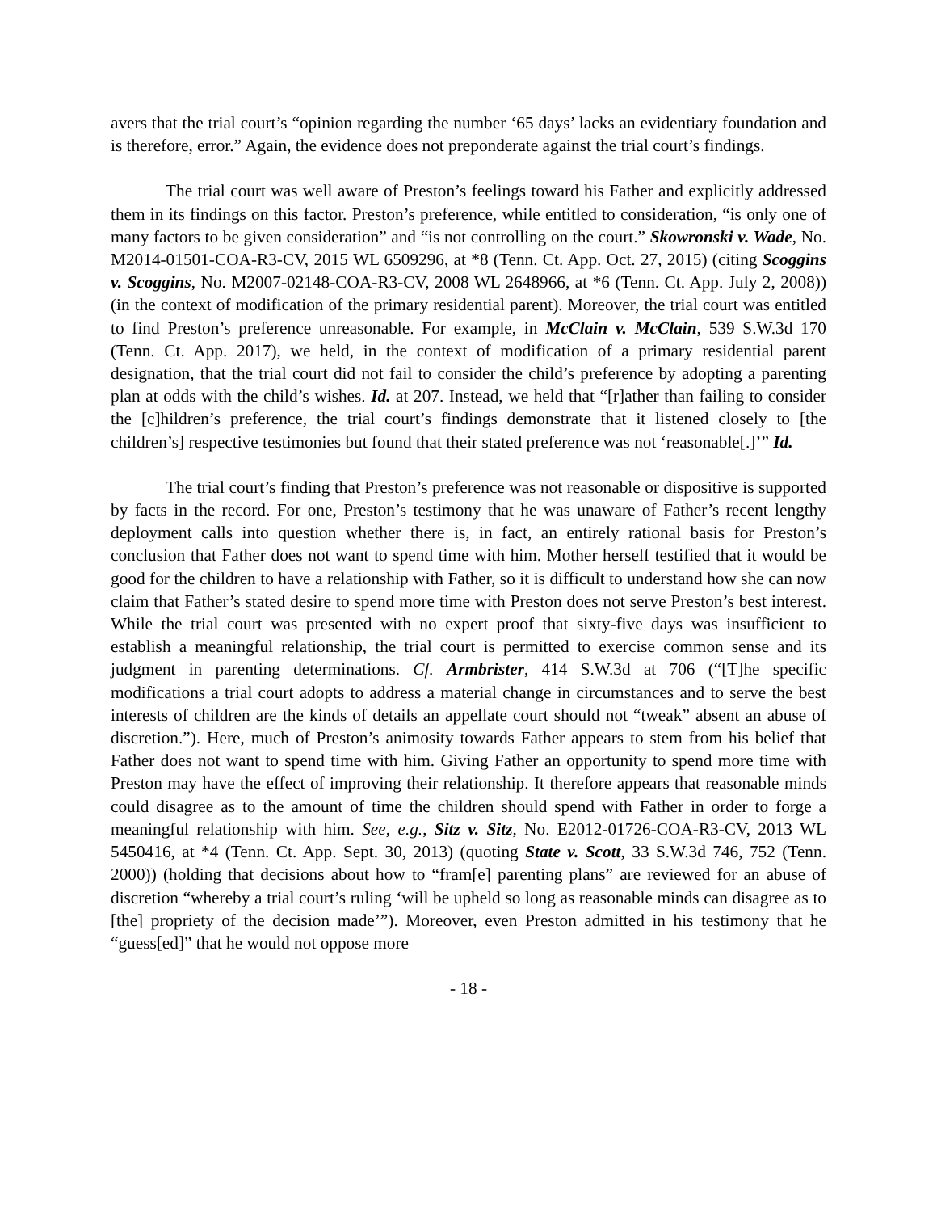avers that the trial court’s “opinion regarding the number ‘65 days’ lacks an evidentiary foundation and is therefore, error.” Again, the evidence does not preponderate against the trial court’s findings.
The trial court was well aware of Preston’s feelings toward his Father and explicitly addressed them in its findings on this factor. Preston’s preference, while entitled to consideration, “is only one of many factors to be given consideration” and “is not controlling on the court.” Skowronski v. Wade, No. M2014-01501-COA-R3-CV, 2015 WL 6509296, at *8 (Tenn. Ct. App. Oct. 27, 2015) (citing Scoggins v. Scoggins, No. M2007-02148-COA-R3-CV, 2008 WL 2648966, at *6 (Tenn. Ct. App. July 2, 2008)) (in the context of modification of the primary residential parent). Moreover, the trial court was entitled to find Preston’s preference unreasonable. For example, in McClain v. McClain, 539 S.W.3d 170 (Tenn. Ct. App. 2017), we held, in the context of modification of a primary residential parent designation, that the trial court did not fail to consider the child’s preference by adopting a parenting plan at odds with the child’s wishes. Id. at 207. Instead, we held that “[r]ather than failing to consider the [c]hildren’s preference, the trial court’s findings demonstrate that it listened closely to [the children’s] respective testimonies but found that their stated preference was not ‘reasonable[.]’” Id.
The trial court’s finding that Preston’s preference was not reasonable or dispositive is supported by facts in the record. For one, Preston’s testimony that he was unaware of Father’s recent lengthy deployment calls into question whether there is, in fact, an entirely rational basis for Preston’s conclusion that Father does not want to spend time with him. Mother herself testified that it would be good for the children to have a relationship with Father, so it is difficult to understand how she can now claim that Father’s stated desire to spend more time with Preston does not serve Preston’s best interest. While the trial court was presented with no expert proof that sixty-five days was insufficient to establish a meaningful relationship, the trial court is permitted to exercise common sense and its judgment in parenting determinations. Cf. Armbrister, 414 S.W.3d at 706 (“[T]he specific modifications a trial court adopts to address a material change in circumstances and to serve the best interests of children are the kinds of details an appellate court should not “tweak” absent an abuse of discretion.”). Here, much of Preston’s animosity towards Father appears to stem from his belief that Father does not want to spend time with him. Giving Father an opportunity to spend more time with Preston may have the effect of improving their relationship. It therefore appears that reasonable minds could disagree as to the amount of time the children should spend with Father in order to forge a meaningful relationship with him. See, e.g., Sitz v. Sitz, No. E2012-01726-COA-R3-CV, 2013 WL 5450416, at *4 (Tenn. Ct. App. Sept. 30, 2013) (quoting State v. Scott, 33 S.W.3d 746, 752 (Tenn. 2000)) (holding that decisions about how to “fram[e] parenting plans” are reviewed for an abuse of discretion “whereby a trial court’s ruling ‘will be upheld so long as reasonable minds can disagree as to [the] propriety of the decision made’”). Moreover, even Preston admitted in his testimony that he “guess[ed]” that he would not oppose more
- 18 -